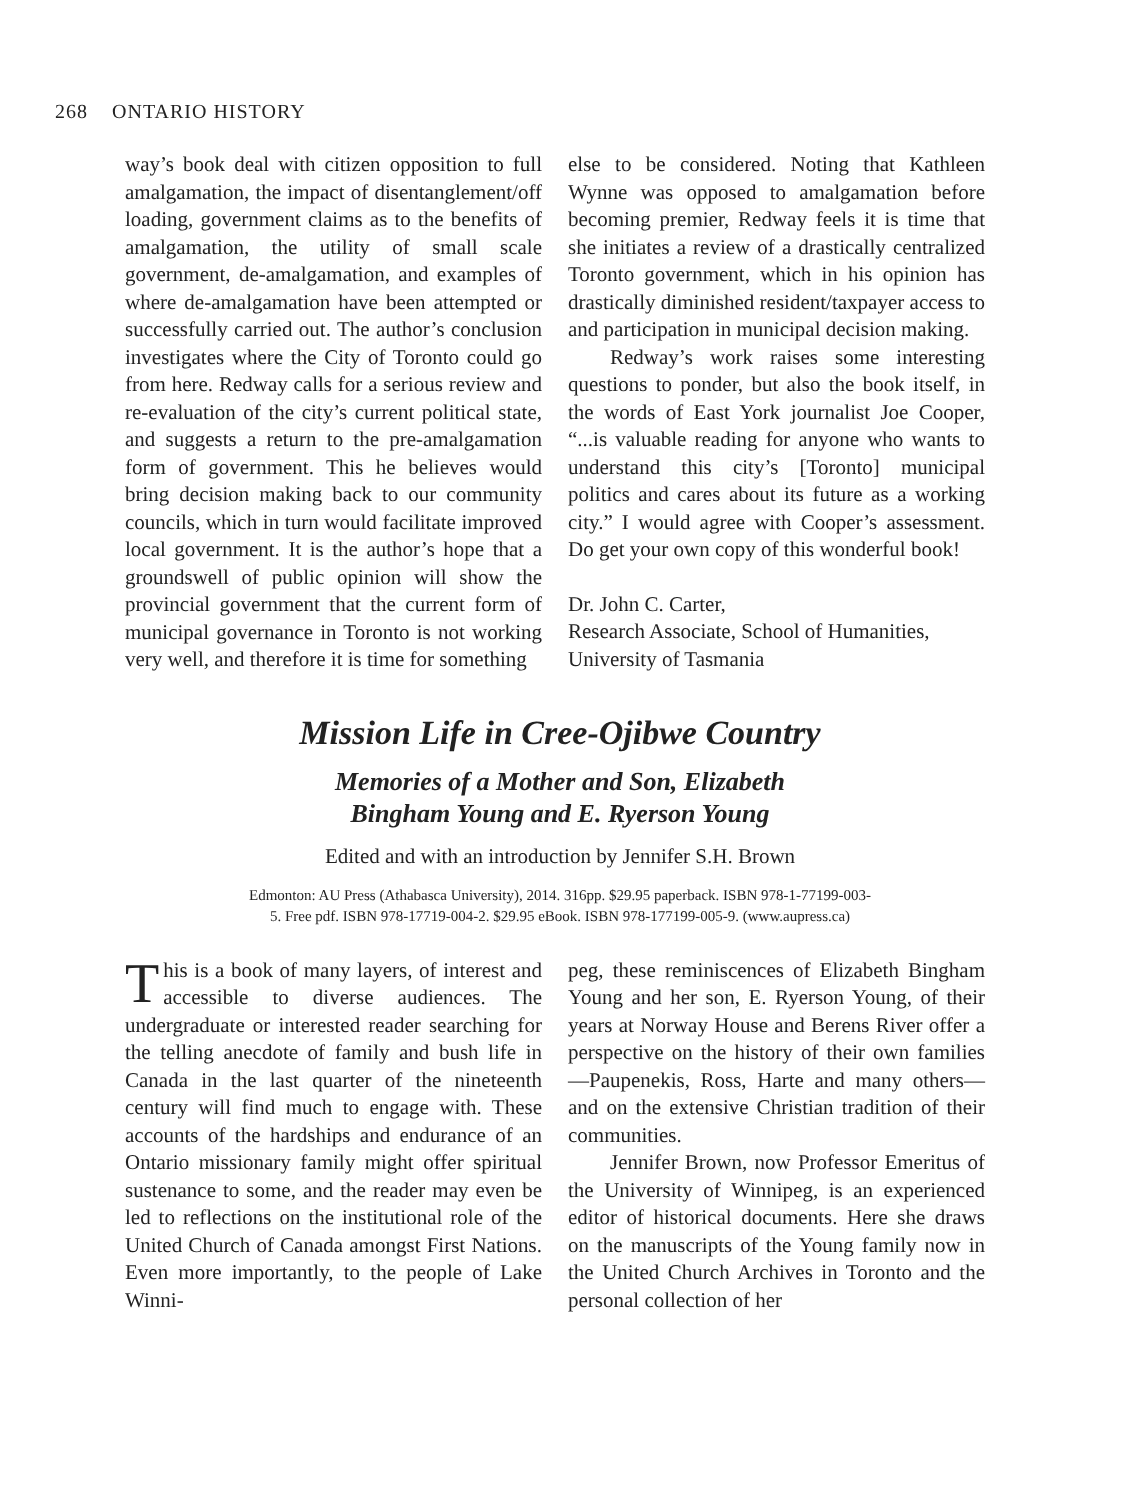268 ONTARIO HISTORY
way’s book deal with citizen opposition to full amalgamation, the impact of disentanglement/off loading, government claims as to the benefits of amalgamation, the utility of small scale government, de-amalgamation, and examples of where de-amalgamation have been attempted or successfully carried out. The author’s conclusion investigates where the City of Toronto could go from here. Redway calls for a serious review and re-evaluation of the city’s current political state, and suggests a return to the pre-amalgamation form of government. This he believes would bring decision making back to our community councils, which in turn would facilitate improved local government. It is the author’s hope that a groundswell of public opinion will show the provincial government that the current form of municipal governance in Toronto is not working very well, and therefore it is time for something
else to be considered. Noting that Kathleen Wynne was opposed to amalgamation before becoming premier, Redway feels it is time that she initiates a review of a drastically centralized Toronto government, which in his opinion has drastically diminished resident/taxpayer access to and participation in municipal decision making.
Redway’s work raises some interesting questions to ponder, but also the book itself, in the words of East York journalist Joe Cooper, “...is valuable reading for anyone who wants to understand this city’s [Toronto] municipal politics and cares about its future as a working city.” I would agree with Cooper’s assessment. Do get your own copy of this wonderful book!
Dr. John C. Carter,
Research Associate, School of Humanities,
University of Tasmania
Mission Life in Cree-Ojibwe Country
Memories of a Mother and Son, Elizabeth
Bingham Young and E. Ryerson Young
Edited and with an introduction by Jennifer S.H. Brown
Edmonton: AU Press (Athabasca University), 2014. 316pp. $29.95 paperback. ISBN 978-1-77199-003-
5. Free pdf. ISBN 978-17719-004-2. $29.95 eBook. ISBN 978-177199-005-9. (www.aupress.ca)
This is a book of many layers, of interest and accessible to diverse audiences. The undergraduate or interested reader searching for the telling anecdote of family and bush life in Canada in the last quarter of the nineteenth century will find much to engage with. These accounts of the hardships and endurance of an Ontario missionary family might offer spiritual sustenance to some, and the reader may even be led to reflections on the institutional role of the United Church of Canada amongst First Nations. Even more importantly, to the people of Lake Winni-
peg, these reminiscences of Elizabeth Bingham Young and her son, E. Ryerson Young, of their years at Norway House and Berens River offer a perspective on the history of their own families—Paupenekis, Ross, Harte and many others—and on the extensive Christian tradition of their communities.
Jennifer Brown, now Professor Emeritus of the University of Winnipeg, is an experienced editor of historical documents. Here she draws on the manuscripts of the Young family now in the United Church Archives in Toronto and the personal collection of her